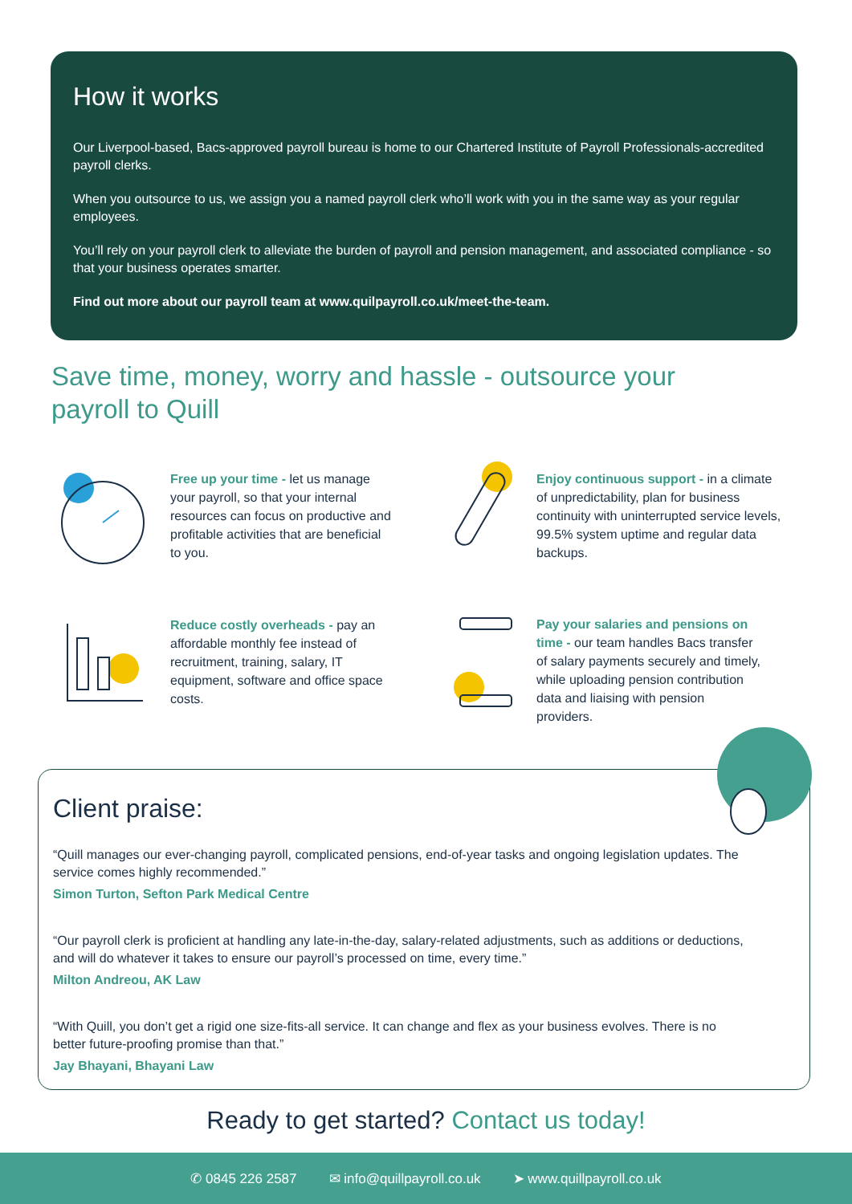How it works
Our Liverpool-based, Bacs-approved payroll bureau is home to our Chartered Institute of Payroll Professionals-accredited payroll clerks.
When you outsource to us, we assign you a named payroll clerk who’ll work with you in the same way as your regular employees.
You’ll rely on your payroll clerk to alleviate the burden of payroll and pension management, and associated compliance - so that your business operates smarter.
Find out more about our payroll team at www.quilpayroll.co.uk/meet-the-team.
Save time, money, worry and hassle - outsource your payroll to Quill
Free up your time - let us manage your payroll, so that your internal resources can focus on productive and profitable activities that are beneficial to you.
Enjoy continuous support - in a climate of unpredictability, plan for business continuity with uninterrupted service levels, 99.5% system uptime and regular data backups.
Reduce costly overheads - pay an affordable monthly fee instead of recruitment, training, salary, IT equipment, software and office space costs.
Pay your salaries and pensions on time - our team handles Bacs transfer of salary payments securely and timely, while uploading pension contribution data and liaising with pension providers.
Client praise:
“Quill manages our ever-changing payroll, complicated pensions, end-of-year tasks and ongoing legislation updates. The service comes highly recommended.”
Simon Turton, Sefton Park Medical Centre
“Our payroll clerk is proficient at handling any late-in-the-day, salary-related adjustments, such as additions or deductions, and will do whatever it takes to ensure our payroll’s processed on time, every time.”
Milton Andreou, AK Law
“With Quill, you don’t get a rigid one size-fits-all service. It can change and flex as your business evolves. There is no better future-proofing promise than that.”
Jay Bhayani, Bhayani Law
Ready to get started? Contact us today!
✆ 0845 226 2587 ✉ info@quillpayroll.co.uk ➤ www.quillpayroll.co.uk